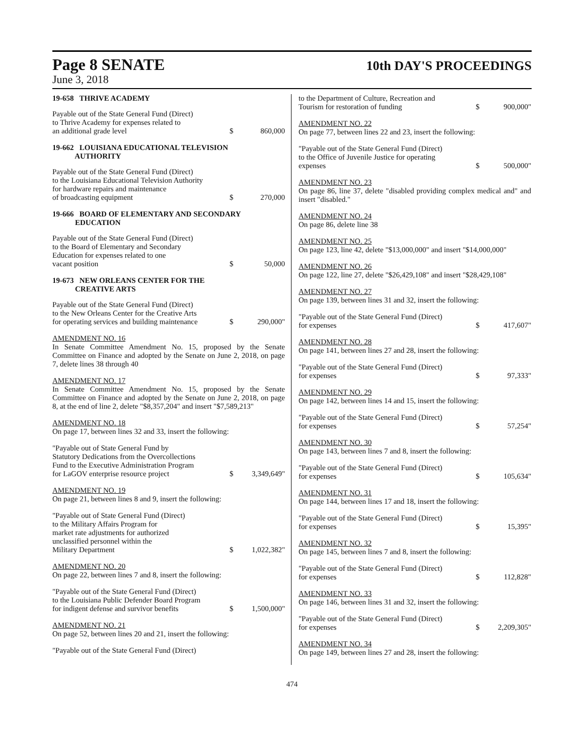Page 8 SENATE
10th DAY'S PROCEEDINGS
June 3, 2018
19-658 THRIVE ACADEMY
Payable out of the State General Fund (Direct)
to Thrive Academy for expenses related to
an additional grade level
$
860,000
19-662 LOUISIANA EDUCATIONAL TELEVISION
AUTHORITY
Payable out of the State General Fund (Direct)
to the Louisiana Educational Television Authority
for hardware repairs and maintenance
of broadcasting equipment
$
270,000
19-666 BOARD OF ELEMENTARY AND SECONDARY
EDUCATION
Payable out of the State General Fund (Direct)
to the Board of Elementary and Secondary
Education for expenses related to one
vacant position
$
50,000
19-673 NEW ORLEANS CENTER FOR THE
CREATIVE ARTS
Payable out of the State General Fund (Direct)
to the New Orleans Center for the Creative Arts
for operating services and building maintenance
$
290,000"
AMENDMENT NO. 16
In Senate Committee Amendment No. 15, proposed by the Senate Committee on Finance and adopted by the Senate on June 2, 2018, on page 7, delete lines 38 through 40
AMENDMENT NO. 17
In Senate Committee Amendment No. 15, proposed by the Senate Committee on Finance and adopted by the Senate on June 2, 2018, on page 8, at the end of line 2, delete "$8,357,204" and insert "$7,589,213"
AMENDMENT NO. 18
On page 17, between lines 32 and 33, insert the following:
"Payable out of State General Fund by
Statutory Dedications from the Overcollections
Fund to the Executive Administration Program
for LaGOV enterprise resource project
$
3,349,649"
AMENDMENT NO. 19
On page 21, between lines 8 and 9, insert the following:
"Payable out of State General Fund (Direct)
to the Military Affairs Program for
market rate adjustments for authorized
unclassified personnel within the
Military Department
$
1,022,382"
AMENDMENT NO. 20
On page 22, between lines 7 and 8, insert the following:
"Payable out of the State General Fund (Direct)
to the Louisiana Public Defender Board Program
for indigent defense and survivor benefits
$
1,500,000"
AMENDMENT NO. 21
On page 52, between lines 20 and 21, insert the following:
"Payable out of the State General Fund (Direct)
to the Department of Culture, Recreation and
Tourism for restoration of funding
$
900,000"
AMENDMENT NO. 22
On page 77, between lines 22 and 23, insert the following:
"Payable out of the State General Fund (Direct)
to the Office of Juvenile Justice for operating
expenses
$
500,000"
AMENDMENT NO. 23
On page 86, line 37, delete "disabled providing complex medical and" and insert "disabled."
AMENDMENT NO. 24
On page 86, delete line 38
AMENDMENT NO. 25
On page 123, line 42, delete "$13,000,000" and insert "$14,000,000"
AMENDMENT NO. 26
On page 122, line 27, delete "$26,429,108" and insert "$28,429,108"
AMENDMENT NO. 27
On page 139, between lines 31 and 32, insert the following:
"Payable out of the State General Fund (Direct)
for expenses
$
417,607"
AMENDMENT NO. 28
On page 141, between lines 27 and 28, insert the following:
"Payable out of the State General Fund (Direct)
for expenses
$
97,333"
AMENDMENT NO. 29
On page 142, between lines 14 and 15, insert the following:
"Payable out of the State General Fund (Direct)
for expenses
$
57,254"
AMENDMENT NO. 30
On page 143, between lines 7 and 8, insert the following:
"Payable out of the State General Fund (Direct)
for expenses
$
105,634"
AMENDMENT NO. 31
On page 144, between lines 17 and 18, insert the following:
"Payable out of the State General Fund (Direct)
for expenses
$
15,395"
AMENDMENT NO. 32
On page 145, between lines 7 and 8, insert the following:
"Payable out of the State General Fund (Direct)
for expenses
$
112,828"
AMENDMENT NO. 33
On page 146, between lines 31 and 32, insert the following:
"Payable out of the State General Fund (Direct)
for expenses
$
2,209,305"
AMENDMENT NO. 34
On page 149, between lines 27 and 28, insert the following:
474